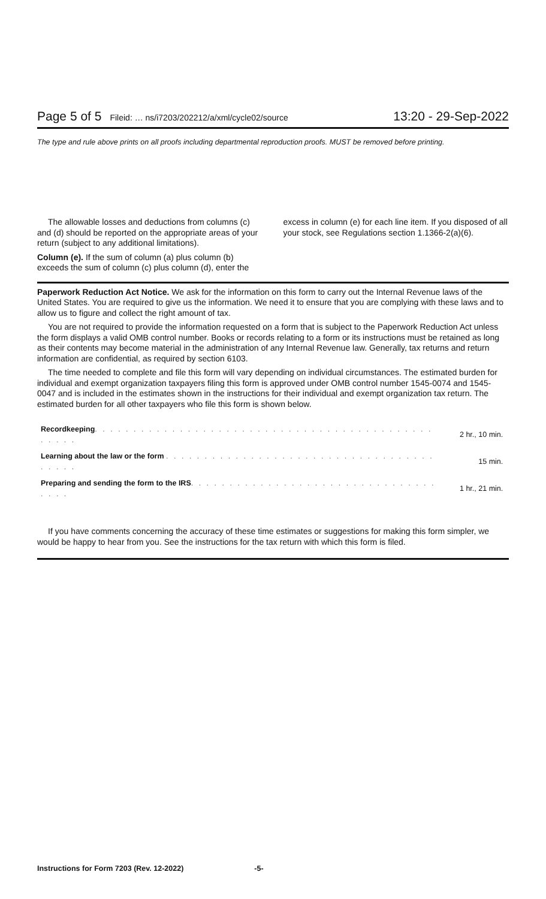Page 5 of 5 Fileid: … ns/i7203/202212/a/xml/cycle02/source 13:20 - 29-Sep-2022
The type and rule above prints on all proofs including departmental reproduction proofs. MUST be removed before printing.
The allowable losses and deductions from columns (c) and (d) should be reported on the appropriate areas of your return (subject to any additional limitations).
Column (e). If the sum of column (a) plus column (b) exceeds the sum of column (c) plus column (d), enter the
excess in column (e) for each line item. If you disposed of all your stock, see Regulations section 1.1366-2(a)(6).
Paperwork Reduction Act Notice. We ask for the information on this form to carry out the Internal Revenue laws of the United States. You are required to give us the information. We need it to ensure that you are complying with these laws and to allow us to figure and collect the right amount of tax.
You are not required to provide the information requested on a form that is subject to the Paperwork Reduction Act unless the form displays a valid OMB control number. Books or records relating to a form or its instructions must be retained as long as their contents may become material in the administration of any Internal Revenue law. Generally, tax returns and return information are confidential, as required by section 6103.
The time needed to complete and file this form will vary depending on individual circumstances. The estimated burden for individual and exempt organization taxpayers filing this form is approved under OMB control number 1545-0074 and 1545-0047 and is included in the estimates shown in the instructions for their individual and exempt organization tax return. The estimated burden for all other taxpayers who file this form is shown below.
| Recordkeeping . . . . . . . . . . . . . . . . . . . . . . . . . . . . . . . . . . . . . . . . . . . . . . . . . | 2 hr., 10 min. |
| Learning about the law or the form . . . . . . . . . . . . . . . . . . . . . . . . . . . . . . . . . . . . . . . . | 15 min. |
| Preparing and sending the form to the IRS . . . . . . . . . . . . . . . . . . . . . . . . . . . . . . . . . . . . | 1 hr., 21 min. |
If you have comments concerning the accuracy of these time estimates or suggestions for making this form simpler, we would be happy to hear from you. See the instructions for the tax return with which this form is filed.
Instructions for Form 7203 (Rev. 12-2022) -5-